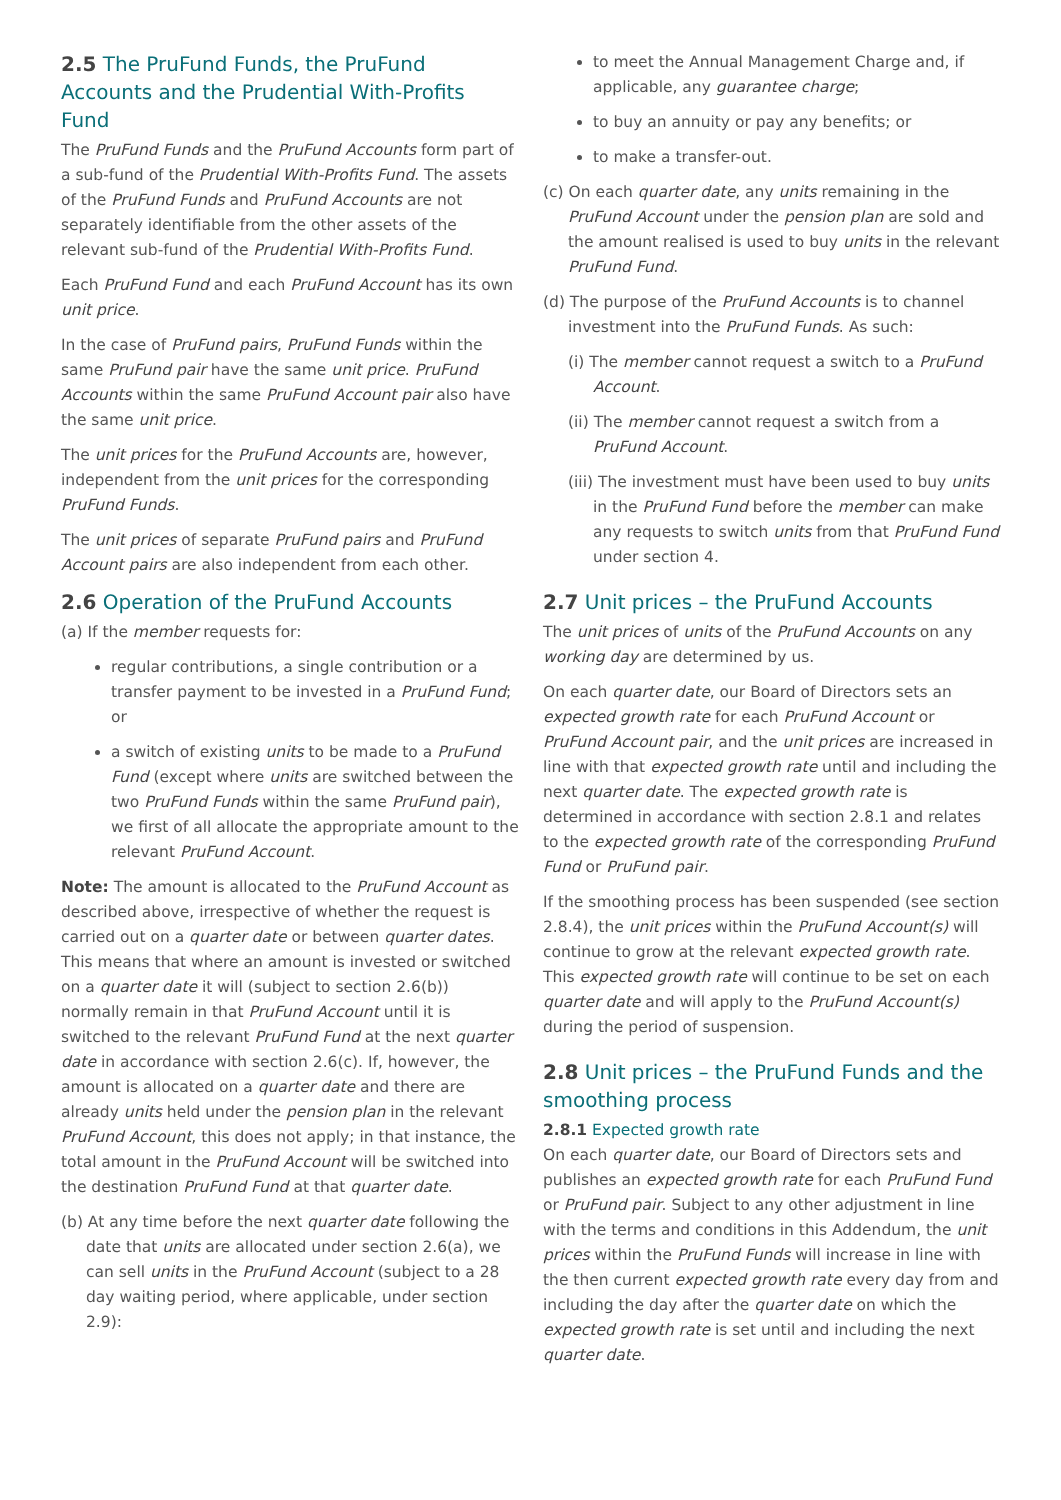2.5 The PruFund Funds, the PruFund Accounts and the Prudential With-Profits Fund
The PruFund Funds and the PruFund Accounts form part of a sub-fund of the Prudential With-Profits Fund. The assets of the PruFund Funds and PruFund Accounts are not separately identifiable from the other assets of the relevant sub-fund of the Prudential With-Profits Fund.
Each PruFund Fund and each PruFund Account has its own unit price.
In the case of PruFund pairs, PruFund Funds within the same PruFund pair have the same unit price. PruFund Accounts within the same PruFund Account pair also have the same unit price.
The unit prices for the PruFund Accounts are, however, independent from the unit prices for the corresponding PruFund Funds.
The unit prices of separate PruFund pairs and PruFund Account pairs are also independent from each other.
2.6 Operation of the PruFund Accounts
(a) If the member requests for:
regular contributions, a single contribution or a transfer payment to be invested in a PruFund Fund; or
a switch of existing units to be made to a PruFund Fund (except where units are switched between the two PruFund Funds within the same PruFund pair), we first of all allocate the appropriate amount to the relevant PruFund Account.
Note: The amount is allocated to the PruFund Account as described above, irrespective of whether the request is carried out on a quarter date or between quarter dates. This means that where an amount is invested or switched on a quarter date it will (subject to section 2.6(b)) normally remain in that PruFund Account until it is switched to the relevant PruFund Fund at the next quarter date in accordance with section 2.6(c). If, however, the amount is allocated on a quarter date and there are already units held under the pension plan in the relevant PruFund Account, this does not apply; in that instance, the total amount in the PruFund Account will be switched into the destination PruFund Fund at that quarter date.
(b) At any time before the next quarter date following the date that units are allocated under section 2.6(a), we can sell units in the PruFund Account (subject to a 28 day waiting period, where applicable, under section 2.9):
to meet the Annual Management Charge and, if applicable, any guarantee charge;
to buy an annuity or pay any benefits; or
to make a transfer-out.
(c) On each quarter date, any units remaining in the PruFund Account under the pension plan are sold and the amount realised is used to buy units in the relevant PruFund Fund.
(d) The purpose of the PruFund Accounts is to channel investment into the PruFund Funds. As such:
(i) The member cannot request a switch to a PruFund Account.
(ii) The member cannot request a switch from a PruFund Account.
(iii) The investment must have been used to buy units in the PruFund Fund before the member can make any requests to switch units from that PruFund Fund under section 4.
2.7 Unit prices – the PruFund Accounts
The unit prices of units of the PruFund Accounts on any working day are determined by us.
On each quarter date, our Board of Directors sets an expected growth rate for each PruFund Account or PruFund Account pair, and the unit prices are increased in line with that expected growth rate until and including the next quarter date. The expected growth rate is determined in accordance with section 2.8.1 and relates to the expected growth rate of the corresponding PruFund Fund or PruFund pair.
If the smoothing process has been suspended (see section 2.8.4), the unit prices within the PruFund Account(s) will continue to grow at the relevant expected growth rate. This expected growth rate will continue to be set on each quarter date and will apply to the PruFund Account(s) during the period of suspension.
2.8 Unit prices – the PruFund Funds and the smoothing process
2.8.1 Expected growth rate
On each quarter date, our Board of Directors sets and publishes an expected growth rate for each PruFund Fund or PruFund pair. Subject to any other adjustment in line with the terms and conditions in this Addendum, the unit prices within the PruFund Funds will increase in line with the then current expected growth rate every day from and including the day after the quarter date on which the expected growth rate is set until and including the next quarter date.